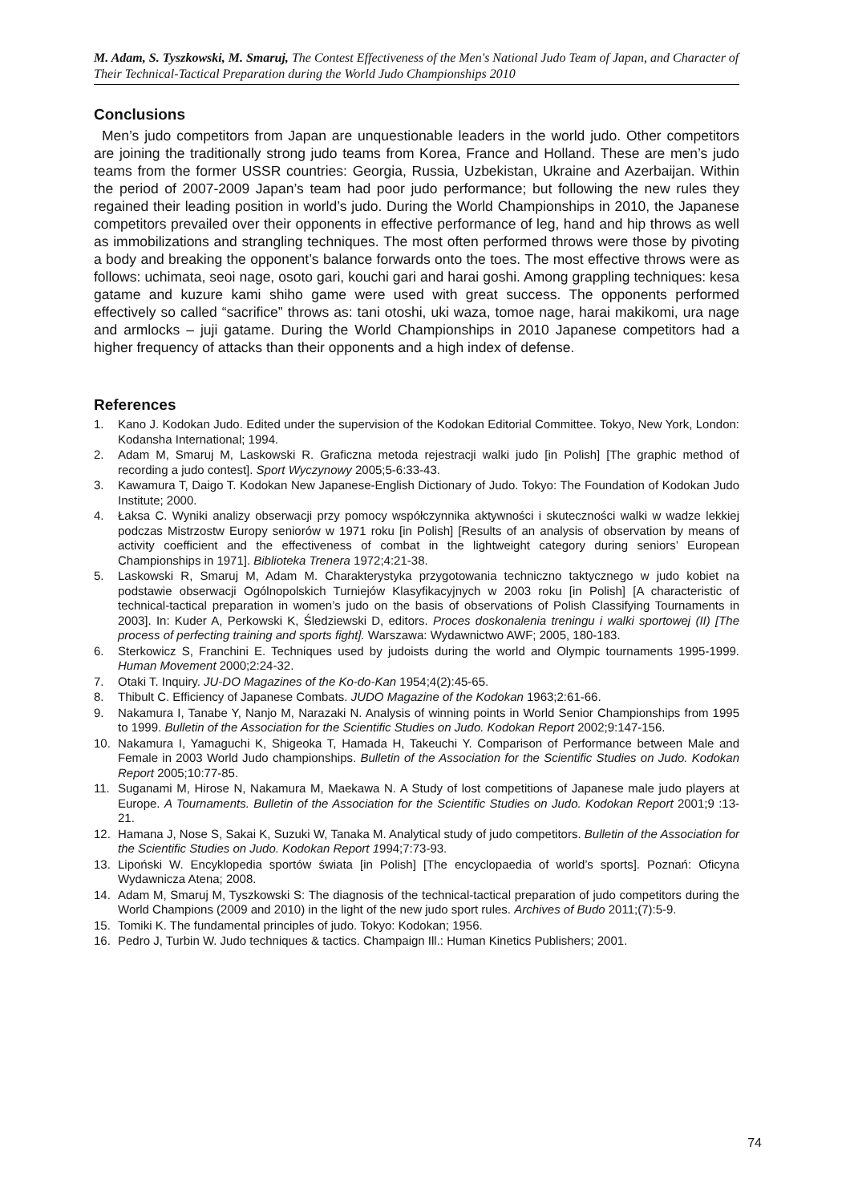M. Adam, S. Tyszkowski, M. Smaruj, The Contest Effectiveness of the Men's National Judo Team of Japan, and Character of Their Technical-Tactical Preparation during the World Judo Championships 2010
Conclusions
Men’s judo competitors from Japan are unquestionable leaders in the world judo. Other competitors are joining the traditionally strong judo teams from Korea, France and Holland. These are men’s judo teams from the former USSR countries: Georgia, Russia, Uzbekistan, Ukraine and Azerbaijan. Within the period of 2007-2009 Japan’s team had poor judo performance; but following the new rules they regained their leading position in world’s judo. During the World Championships in 2010, the Japanese competitors prevailed over their opponents in effective performance of leg, hand and hip throws as well as immobilizations and strangling techniques. The most often performed throws were those by pivoting a body and breaking the opponent’s balance forwards onto the toes. The most effective throws were as follows: uchimata, seoi nage, osoto gari, kouchi gari and harai goshi. Among grappling techniques: kesa gatame and kuzure kami shiho game were used with great success. The opponents performed effectively so called “sacrifice” throws as: tani otoshi, uki waza, tomoe nage, harai makikomi, ura nage and armlocks – juji gatame. During the World Championships in 2010 Japanese competitors had a higher frequency of attacks than their opponents and a high index of defense.
References
1. Kano J. Kodokan Judo. Edited under the supervision of the Kodokan Editorial Committee. Tokyo, New York, London: Kodansha International; 1994.
2. Adam M, Smaruj M, Laskowski R. Graficzna metoda rejestracji walki judo [in Polish] [The graphic method of recording a judo contest]. Sport Wyczynowy 2005;5-6:33-43.
3. Kawamura T, Daigo T. Kodokan New Japanese-English Dictionary of Judo. Tokyo: The Foundation of Kodokan Judo Institute; 2000.
4. Łaksa C. Wyniki analizy obserwacji przy pomocy współczynnika aktywności i skuteczności walki w wadze lekkiej podczas Mistrzostw Europy seniorów w 1971 roku [in Polish] [Results of an analysis of observation by means of activity coefficient and the effectiveness of combat in the lightweight category during seniors’ European Championships in 1971]. Biblioteka Trenera 1972;4:21-38.
5. Laskowski R, Smaruj M, Adam M. Charakterystyka przygotowania techniczno taktycznego w judo kobiet na podstawie obserwacji Ogólnopolskich Turniejów Klasyfikacyjnych w 2003 roku [in Polish] [A characteristic of technical-tactical preparation in women’s judo on the basis of observations of Polish Classifying Tournaments in 2003]. In: Kuder A, Perkowski K, Śledziewski D, editors. Proces doskonalenia treningu i walki sportowej (II) [The process of perfecting training and sports fight]. Warszawa: Wydawnictwo AWF; 2005, 180-183.
6. Sterkowicz S, Franchini E. Techniques used by judoists during the world and Olympic tournaments 1995-1999. Human Movement 2000;2:24-32.
7. Otaki T. Inquiry. JU-DO Magazines of the Ko-do-Kan 1954;4(2):45-65.
8. Thibult C. Efficiency of Japanese Combats. JUDO Magazine of the Kodokan 1963;2:61-66.
9. Nakamura I, Tanabe Y, Nanjo M, Narazaki N. Analysis of winning points in World Senior Championships from 1995 to 1999. Bulletin of the Association for the Scientific Studies on Judo. Kodokan Report 2002;9:147-156.
10. Nakamura I, Yamaguchi K, Shigeoka T, Hamada H, Takeuchi Y. Comparison of Performance between Male and Female in 2003 World Judo championships. Bulletin of the Association for the Scientific Studies on Judo. Kodokan Report 2005;10:77-85.
11. Suganami M, Hirose N, Nakamura M, Maekawa N. A Study of lost competitions of Japanese male judo players at Europe. A Tournaments. Bulletin of the Association for the Scientific Studies on Judo. Kodokan Report 2001;9 :13-21.
12. Hamana J, Nose S, Sakai K, Suzuki W, Tanaka M. Analytical study of judo competitors. Bulletin of the Association for the Scientific Studies on Judo. Kodokan Report 1994;7:73-93.
13. Lipoński W. Encyklopedia sportów świata [in Polish] [The encyclopaedia of world’s sports]. Poznań: Oficyna Wydawnicza Atena; 2008.
14. Adam M, Smaruj M, Tyszkowski S: The diagnosis of the technical-tactical preparation of judo competitors during the World Champions (2009 and 2010) in the light of the new judo sport rules. Archives of Budo 2011;(7):5-9.
15. Tomiki K. The fundamental principles of judo. Tokyo: Kodokan; 1956.
16. Pedro J, Turbin W. Judo techniques & tactics. Champaign Ill.: Human Kinetics Publishers; 2001.
74